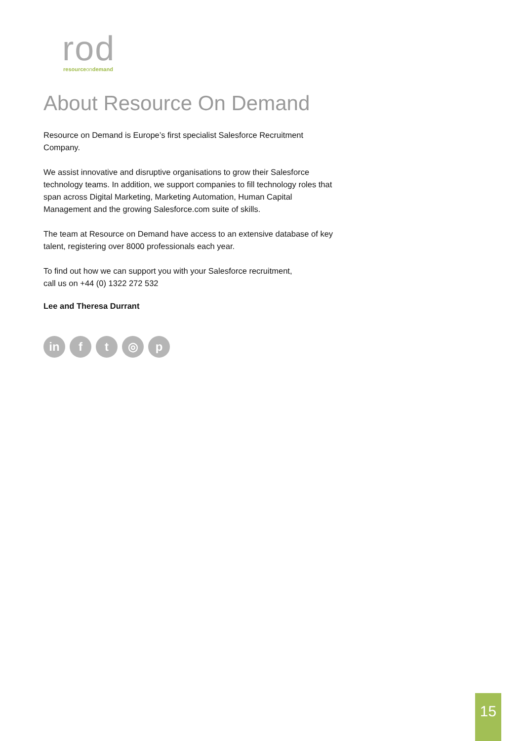rod resourceondemand
About Resource On Demand
Resource on Demand is Europe’s first specialist Salesforce Recruitment Company.
We assist innovative and disruptive organisations to grow their Salesforce technology teams. In addition, we support companies to fill technology roles that span across Digital Marketing, Marketing Automation, Human Capital Management and the growing Salesforce.com suite of skills.
The team at Resource on Demand have access to an extensive database of key talent, registering over 8000 professionals each year.
To find out how we can support you with your Salesforce recruitment,
call us on +44 (0) 1322 272 532
Lee and Theresa Durrant
in ft ◎ p
15